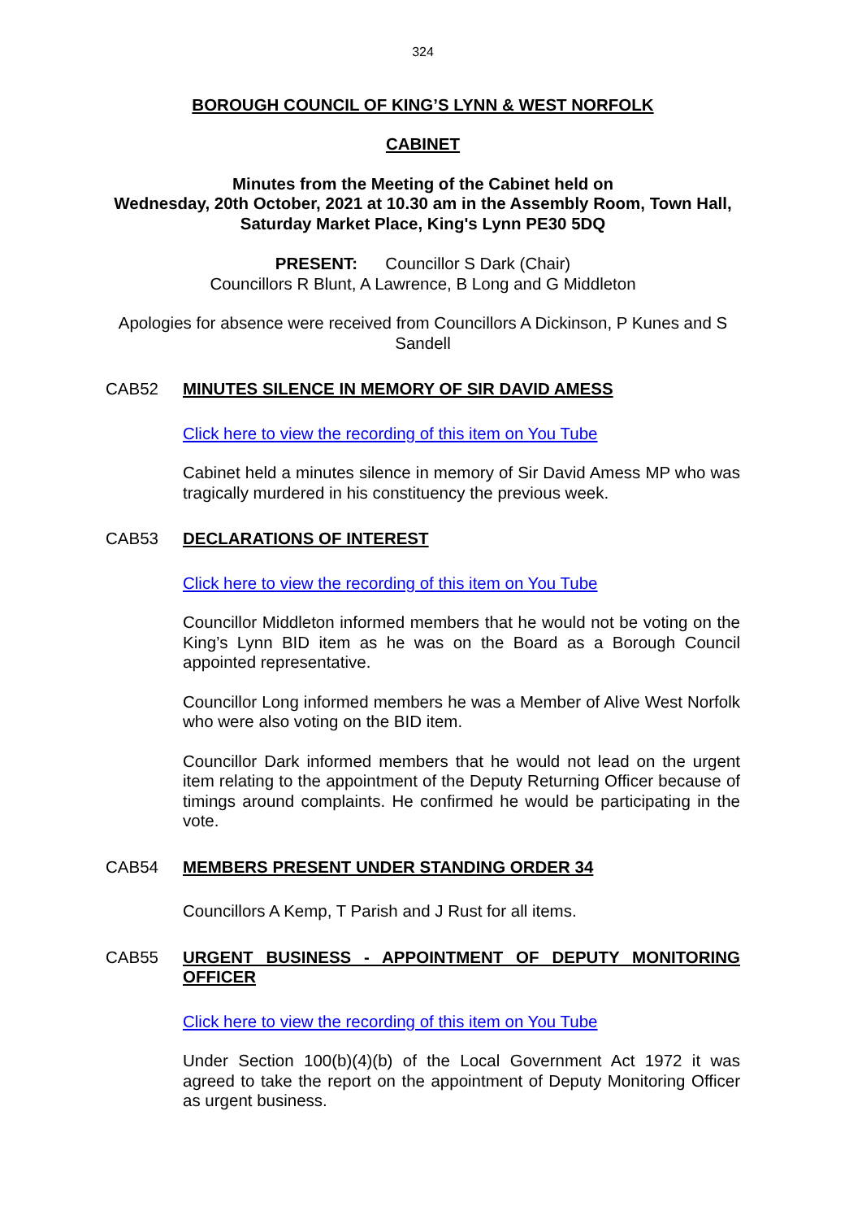324
BOROUGH COUNCIL OF KING’S LYNN & WEST NORFOLK
CABINET
Minutes from the Meeting of the Cabinet held on
Wednesday, 20th October, 2021 at 10.30 am in the Assembly Room, Town Hall, Saturday Market Place, King's Lynn PE30 5DQ
PRESENT: Councillor S Dark (Chair)
Councillors R Blunt, A Lawrence, B Long and G Middleton
Apologies for absence were received from Councillors A Dickinson, P Kunes and S Sandell
CAB52 MINUTES SILENCE IN MEMORY OF SIR DAVID AMESS
Click here to view the recording of this item on You Tube
Cabinet held a minutes silence in memory of Sir David Amess MP who was tragically murdered in his constituency the previous week.
CAB53 DECLARATIONS OF INTEREST
Click here to view the recording of this item on You Tube
Councillor Middleton informed members that he would not be voting on the King’s Lynn BID item as he was on the Board as a Borough Council appointed representative.
Councillor Long informed members he was a Member of Alive West Norfolk who were also voting on the BID item.
Councillor Dark informed members that he would not lead on the urgent item relating to the appointment of the Deputy Returning Officer because of timings around complaints. He confirmed he would be participating in the vote.
CAB54 MEMBERS PRESENT UNDER STANDING ORDER 34
Councillors A Kemp, T Parish and J Rust for all items.
CAB55 URGENT BUSINESS - APPOINTMENT OF DEPUTY MONITORING OFFICER
Click here to view the recording of this item on You Tube
Under Section 100(b)(4)(b) of the Local Government Act 1972 it was agreed to take the report on the appointment of Deputy Monitoring Officer as urgent business.